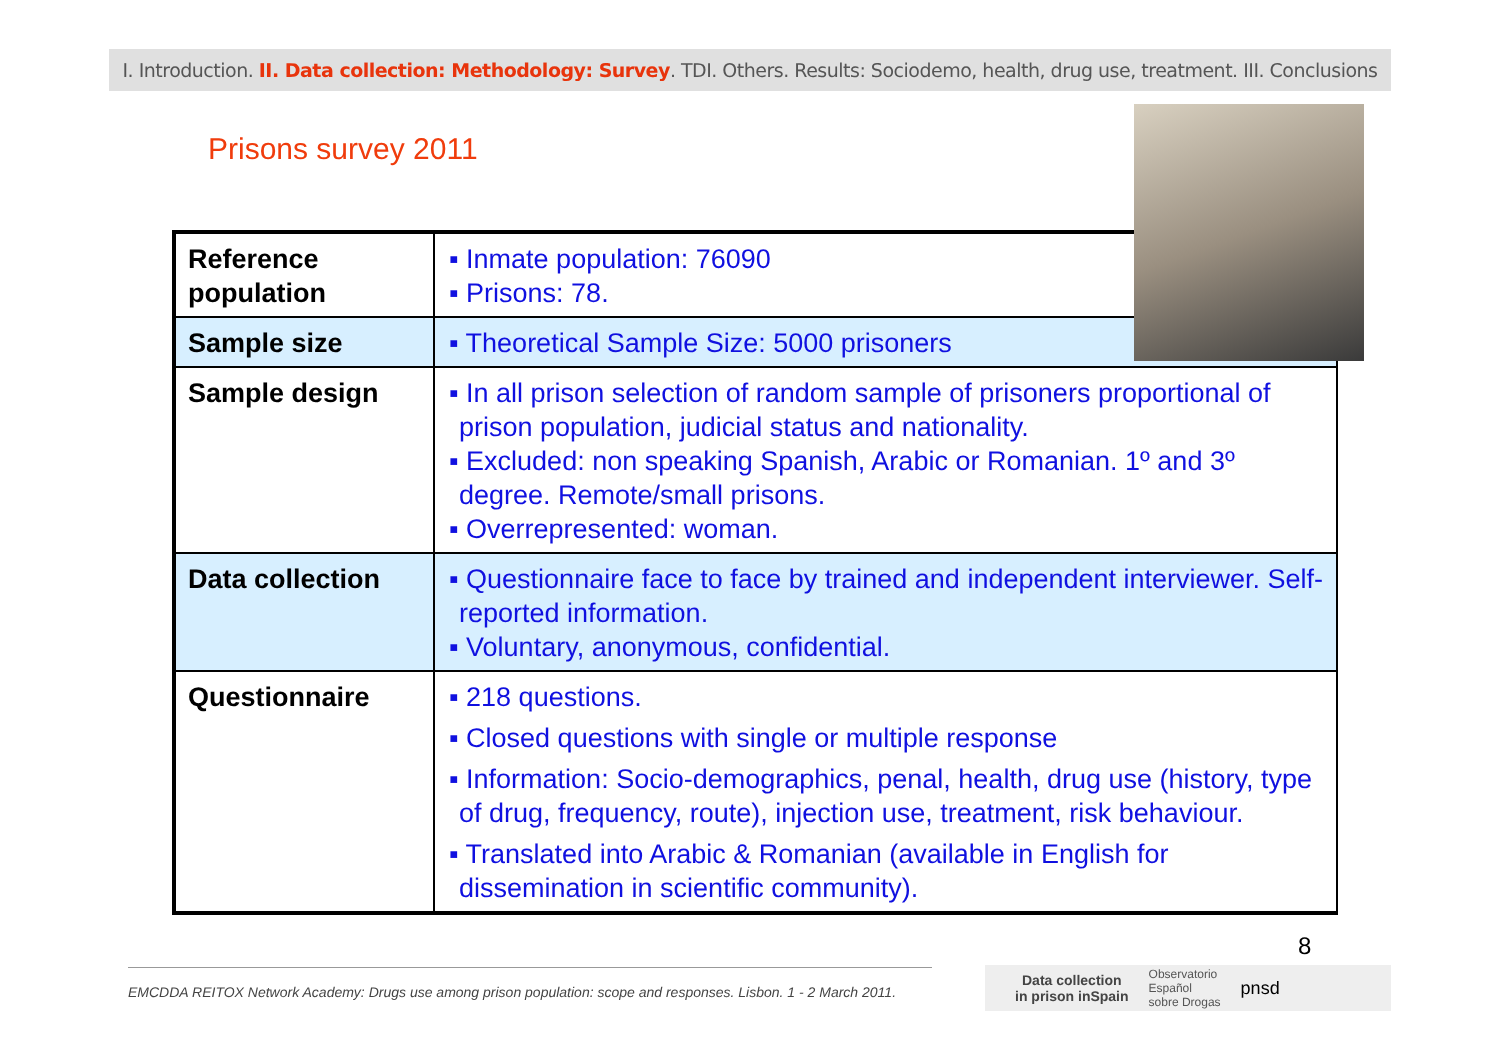I. Introduction. II. Data collection: Methodology: Survey. TDI. Others. Results: Sociodemo, health, drug use, treatment. III. Conclusions
Prisons survey 2011
| Reference population | ▪ Inmate population: 76090 ▪ Prisons: 78. |
| Sample size | ▪ Theoretical Sample Size: 5000 prisoners |
| Sample design | ▪ In all prison selection of random sample of prisoners proportional of prison population, judicial status and nationality. ▪ Excluded: non speaking Spanish, Arabic or Romanian. 1º and 3º degree. Remote/small prisons. ▪ Overrepresented: woman. |
| Data collection | ▪ Questionnaire face to face by trained and independent interviewer. Self-reported information. ▪ Voluntary, anonymous, confidential. |
| Questionnaire | ▪ 218 questions. ▪ Closed questions with single or multiple response ▪ Information: Socio-demographics, penal, health, drug use (history, type of drug, frequency, route), injection use, treatment, risk behaviour. ▪ Translated into Arabic & Romanian (available in English for dissemination in scientific community). |
8
EMCDDA REITOX Network Academy: Drugs use among prison population: scope and responses. Lisbon. 1 - 2 March 2011.
Data collection
in prison inSpain Observatorio
Español
sobre Drogas pnsd